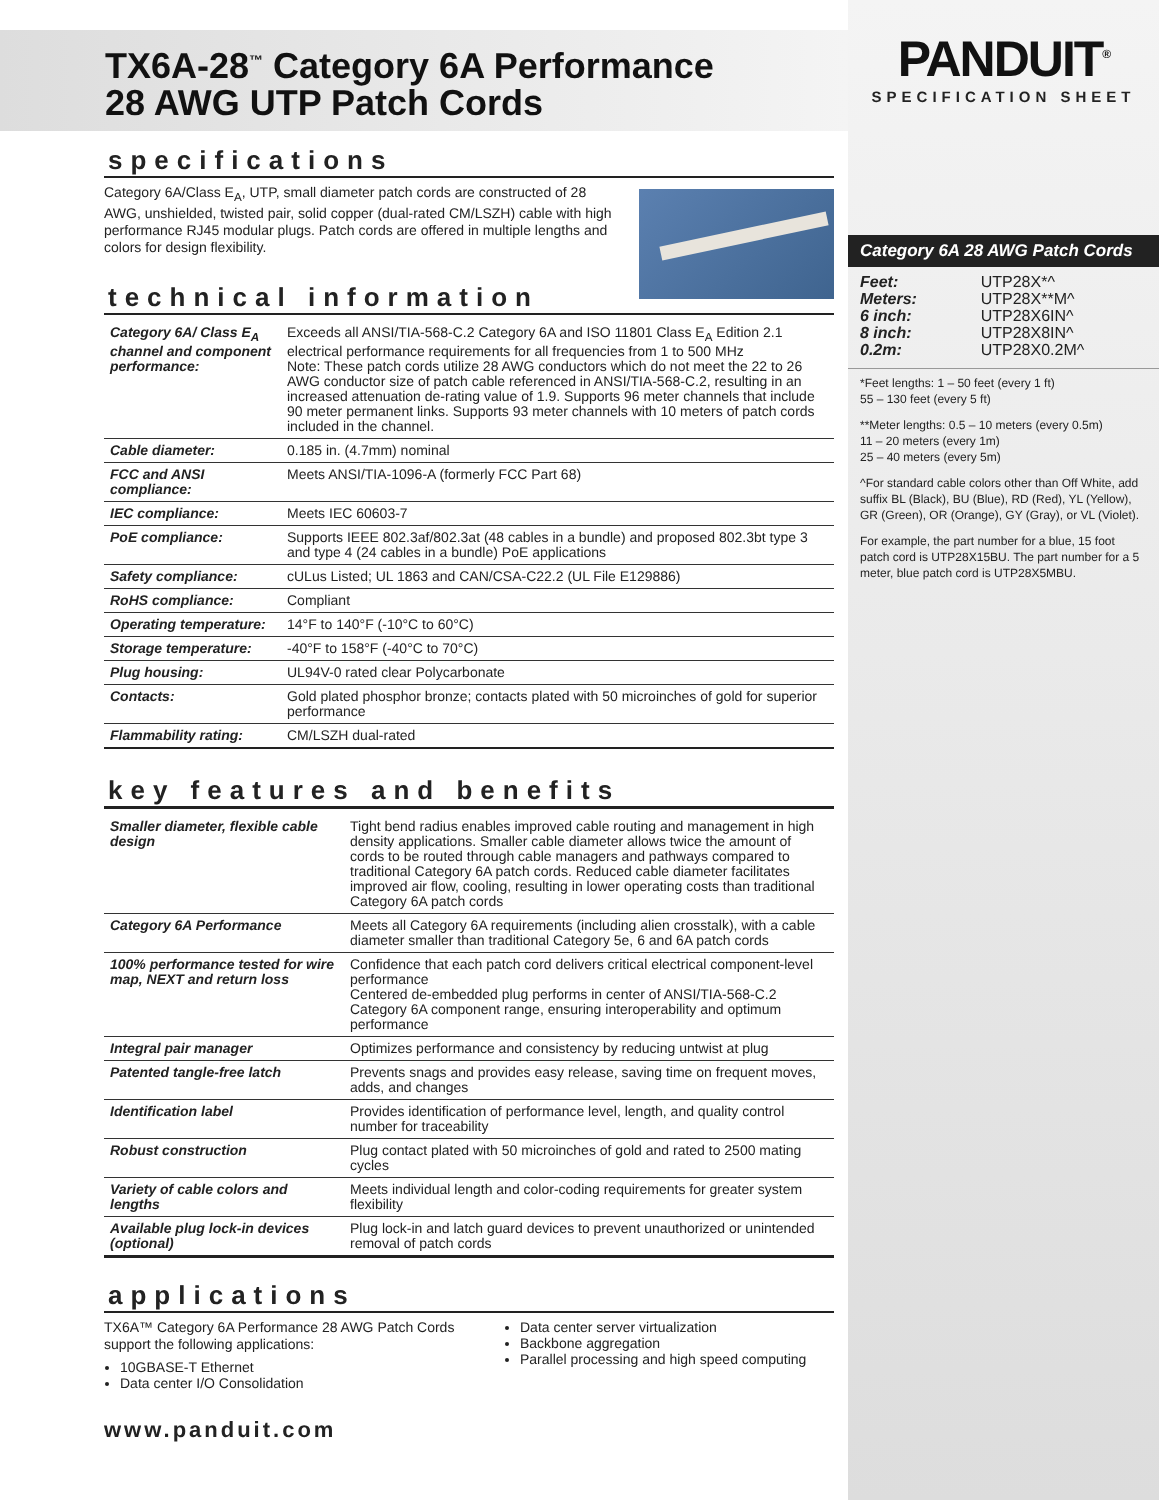TX6A-28<sup>™</sup> Category 6A Performance
28 AWG UTP Patch Cords
specifications
Category 6A/Class E<sub>A</sub>, UTP, small diameter patch cords are constructed of 28 AWG, unshielded, twisted pair, solid copper (dual-rated CM/LSZH) cable with high performance RJ45 modular plugs. Patch cords are offered in multiple lengths and colors for design flexibility.
technical information
| Category 6A/ Class E<sub>A</sub> channel and component performance: | Exceeds all ANSI/TIA-568-C.2 Category 6A and ISO 11801 Class E<sub>A</sub> Edition 2.1 electrical performance requirements for all frequencies from 1 to 500 MHz Note: These patch cords utilize 28 AWG conductors which do not meet the 22 to 26 AWG conductor size of patch cable referenced in ANSI/TIA-568-C.2, resulting in an increased attenuation de-rating value of 1.9. Supports 96 meter channels that include 90 meter permanent links. Supports 93 meter channels with 10 meters of patch cords included in the channel. |
| Cable diameter: | 0.185 in. (4.7mm) nominal |
| FCC and ANSI compliance: | Meets ANSI/TIA-1096-A (formerly FCC Part 68) |
| IEC compliance: | Meets IEC 60603-7 |
| PoE compliance: | Supports IEEE 802.3af/802.3at (48 cables in a bundle) and proposed 802.3bt type 3 and type 4 (24 cables in a bundle) PoE applications |
| Safety compliance: | cULus Listed; UL 1863 and CAN/CSA-C22.2 (UL File E129886) |
| RoHS compliance: | Compliant |
| Operating temperature: | 14°F to 140°F (-10°C to 60°C) |
| Storage temperature: | -40°F to 158°F (-40°C to 70°C) |
| Plug housing: | UL94V-0 rated clear Polycarbonate |
| Contacts: | Gold plated phosphor bronze; contacts plated with 50 microinches of gold for superior performance |
| Flammability rating: | CM/LSZH dual-rated |
key features and benefits
| Smaller diameter, flexible cable design | Tight bend radius enables improved cable routing and management in high density applications. Smaller cable diameter allows twice the amount of cords to be routed through cable managers and pathways compared to traditional Category 6A patch cords. Reduced cable diameter facilitates improved air flow, cooling, resulting in lower operating costs than traditional Category 6A patch cords |
| Category 6A Performance | Meets all Category 6A requirements (including alien crosstalk), with a cable diameter smaller than traditional Category 5e, 6 and 6A patch cords |
| 100% performance tested for wire map, NEXT and return loss | Confidence that each patch cord delivers critical electrical component-level performance Centered de-embedded plug performs in center of ANSI/TIA-568-C.2 Category 6A component range, ensuring interoperability and optimum performance |
| Integral pair manager | Optimizes performance and consistency by reducing untwist at plug |
| Patented tangle-free latch | Prevents snags and provides easy release, saving time on frequent moves, adds, and changes |
| Identification label | Provides identification of performance level, length, and quality control number for traceability |
| Robust construction | Plug contact plated with 50 microinches of gold and rated to 2500 mating cycles |
| Variety of cable colors and lengths | Meets individual length and color-coding requirements for greater system flexibility |
| Available plug lock-in devices (optional) | Plug lock-in and latch guard devices to prevent unauthorized or unintended removal of patch cords |
applications
TX6A™ Category 6A Performance 28 AWG Patch Cords support the following applications:
10GBASE-T Ethernet
Data center I/O Consolidation
Data center server virtualization
Backbone aggregation
Parallel processing and high speed computing
www.panduit.com
PANDUIT<sup>®</sup>
SPECIFICATION SHEET
Category 6A 28 AWG Patch Cords
| Feet: | UTP28X*^ |
| Meters: | UTP28X**M^ |
| 6 inch: | UTP28X6IN^ |
| 8 inch: | UTP28X8IN^ |
| 0.2m: | UTP28X0.2M^ |
*Feet lengths: 1 – 50 feet (every 1 ft)
55 – 130 feet (every 5 ft)
**Meter lengths: 0.5 – 10 meters (every 0.5m)
11 – 20 meters (every 1m)
25 – 40 meters (every 5m)
^For standard cable colors other than Off White, add suffix BL (Black), BU (Blue), RD (Red), YL (Yellow), GR (Green), OR (Orange), GY (Gray), or VL (Violet).
For example, the part number for a blue, 15 foot patch cord is UTP28X15BU. The part number for a 5 meter, blue patch cord is UTP28X5MBU.